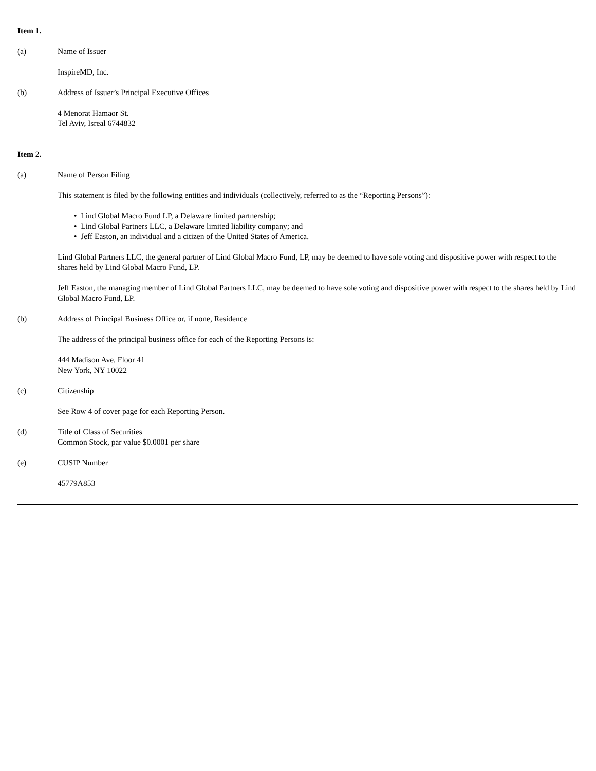Item 1.
(a) Name of Issuer
InspireMD, Inc.
(b) Address of Issuer’s Principal Executive Offices
4 Menorat Hamaor St.
Tel Aviv, Isreal 6744832
Item 2.
(a) Name of Person Filing
This statement is filed by the following entities and individuals (collectively, referred to as the “Reporting Persons”):
• Lind Global Macro Fund LP, a Delaware limited partnership;
• Lind Global Partners LLC, a Delaware limited liability company; and
• Jeff Easton, an individual and a citizen of the United States of America.
Lind Global Partners LLC, the general partner of Lind Global Macro Fund, LP, may be deemed to have sole voting and dispositive power with respect to the shares held by Lind Global Macro Fund, LP.
Jeff Easton, the managing member of Lind Global Partners LLC, may be deemed to have sole voting and dispositive power with respect to the shares held by Lind Global Macro Fund, LP.
(b) Address of Principal Business Office or, if none, Residence
The address of the principal business office for each of the Reporting Persons is:
444 Madison Ave, Floor 41
New York, NY 10022
(c) Citizenship
See Row 4 of cover page for each Reporting Person.
(d) Title of Class of Securities
Common Stock, par value $0.0001 per share
(e) CUSIP Number
45779A853